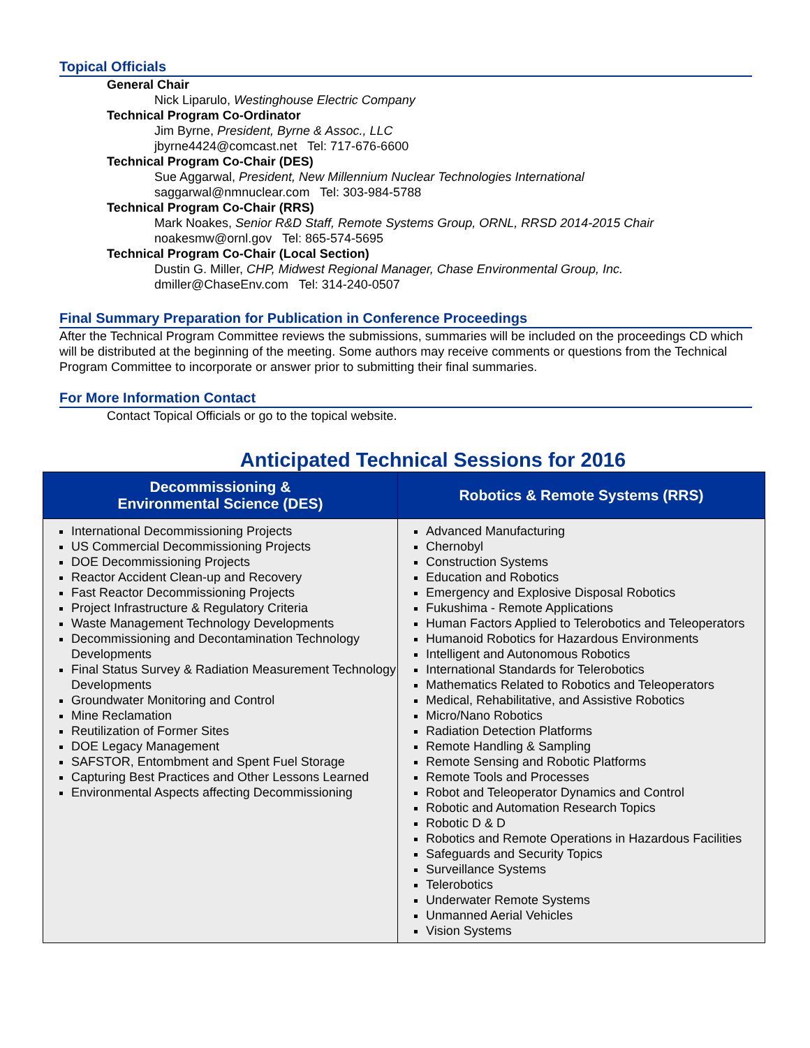Topical Officials
General Chair
Nick Liparulo, Westinghouse Electric Company
Technical Program Co-Ordinator
Jim Byrne, President, Byrne & Assoc., LLC
jbyrne4424@comcast.net Tel: 717-676-6600
Technical Program Co-Chair (DES)
Sue Aggarwal, President, New Millennium Nuclear Technologies International
saggarwal@nmnuclear.com Tel: 303-984-5788
Technical Program Co-Chair (RRS)
Mark Noakes, Senior R&D Staff, Remote Systems Group, ORNL, RRSD 2014-2015 Chair
noakesmw@ornl.gov Tel: 865-574-5695
Technical Program Co-Chair (Local Section)
Dustin G. Miller, CHP, Midwest Regional Manager, Chase Environmental Group, Inc.
dmiller@ChaseEnv.com Tel: 314-240-0507
Final Summary Preparation for Publication in Conference Proceedings
After the Technical Program Committee reviews the submissions, summaries will be included on the proceedings CD which will be distributed at the beginning of the meeting. Some authors may receive comments or questions from the Technical Program Committee to incorporate or answer prior to submitting their final summaries.
For More Information Contact
Contact Topical Officials or go to the topical website.
Anticipated Technical Sessions for 2016
| Decommissioning & Environmental Science (DES) | Robotics & Remote Systems (RRS) |
| --- | --- |
| International Decommissioning Projects US Commercial Decommissioning Projects DOE Decommissioning Projects Reactor Accident Clean-up and Recovery Fast Reactor Decommissioning Projects Project Infrastructure & Regulatory Criteria Waste Management Technology Developments Decommissioning and Decontamination Technology Developments Final Status Survey & Radiation Measurement Technology Developments Groundwater Monitoring and Control Mine Reclamation Reutilization of Former Sites DOE Legacy Management SAFSTOR, Entombment and Spent Fuel Storage Capturing Best Practices and Other Lessons Learned Environmental Aspects affecting Decommissioning | Advanced Manufacturing Chernobyl Construction Systems Education and Robotics Emergency and Explosive Disposal Robotics Fukushima - Remote Applications Human Factors Applied to Telerobotics and Teleoperators Humanoid Robotics for Hazardous Environments Intelligent and Autonomous Robotics International Standards for Telerobotics Mathematics Related to Robotics and Teleoperators Medical, Rehabilitative, and Assistive Robotics Micro/Nano Robotics Radiation Detection Platforms Remote Handling & Sampling Remote Sensing and Robotic Platforms Remote Tools and Processes Robot and Teleoperator Dynamics and Control Robotic and Automation Research Topics Robotic D & D Robotics and Remote Operations in Hazardous Facilities Safeguards and Security Topics Surveillance Systems Telerobotics Underwater Remote Systems Unmanned Aerial Vehicles Vision Systems |